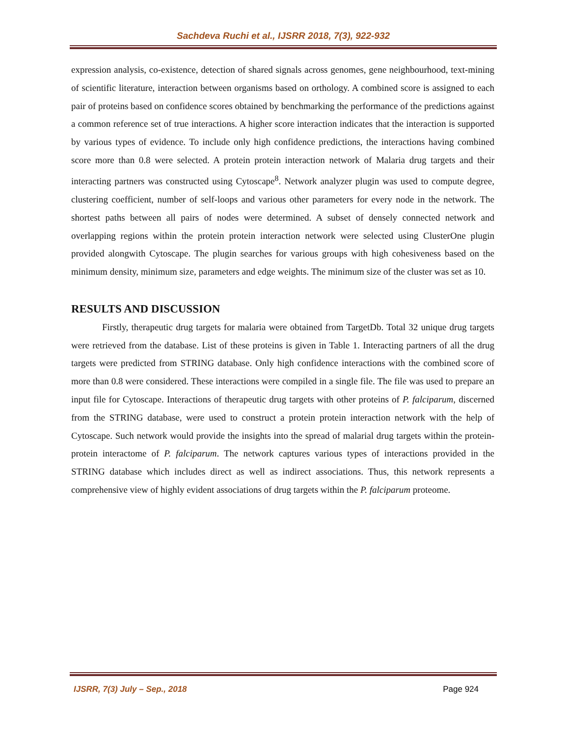Sachdeva Ruchi et al., IJSRR 2018, 7(3), 922-932
expression analysis, co-existence, detection of shared signals across genomes, gene neighbourhood, text-mining of scientific literature, interaction between organisms based on orthology. A combined score is assigned to each pair of proteins based on confidence scores obtained by benchmarking the performance of the predictions against a common reference set of true interactions. A higher score interaction indicates that the interaction is supported by various types of evidence. To include only high confidence predictions, the interactions having combined score more than 0.8 were selected. A protein protein interaction network of Malaria drug targets and their interacting partners was constructed using Cytoscape<sup>8</sup>. Network analyzer plugin was used to compute degree, clustering coefficient, number of self-loops and various other parameters for every node in the network. The shortest paths between all pairs of nodes were determined. A subset of densely connected network and overlapping regions within the protein protein interaction network were selected using ClusterOne plugin provided alongwith Cytoscape. The plugin searches for various groups with high cohesiveness based on the minimum density, minimum size, parameters and edge weights. The minimum size of the cluster was set as 10.
RESULTS AND DISCUSSION
Firstly, therapeutic drug targets for malaria were obtained from TargetDb. Total 32 unique drug targets were retrieved from the database. List of these proteins is given in Table 1. Interacting partners of all the drug targets were predicted from STRING database. Only high confidence interactions with the combined score of more than 0.8 were considered. These interactions were compiled in a single file. The file was used to prepare an input file for Cytoscape. Interactions of therapeutic drug targets with other proteins of P. falciparum, discerned from the STRING database, were used to construct a protein protein interaction network with the help of Cytoscape. Such network would provide the insights into the spread of malarial drug targets within the protein-protein interactome of P. falciparum. The network captures various types of interactions provided in the STRING database which includes direct as well as indirect associations. Thus, this network represents a comprehensive view of highly evident associations of drug targets within the P. falciparum proteome.
IJSRR, 7(3) July – Sep., 2018 Page 924